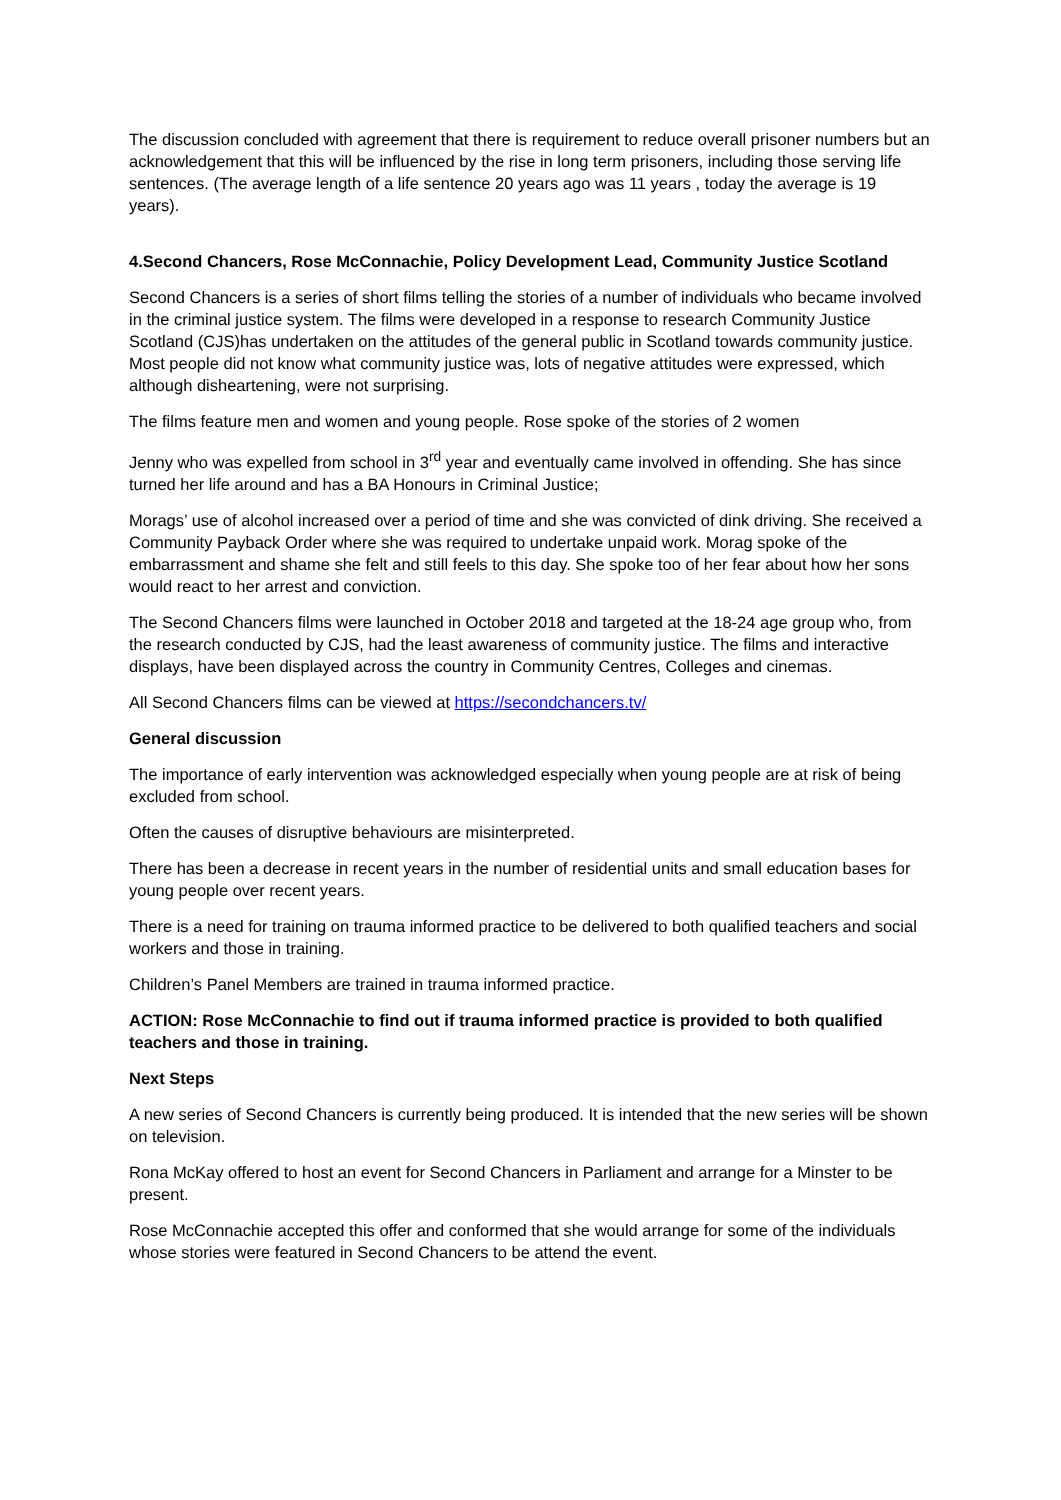The discussion concluded with agreement that there is requirement to reduce overall prisoner numbers but an acknowledgement that this will be influenced by the rise in long term prisoners, including those serving life sentences. (The average length of a life sentence 20 years ago was 11 years , today the average is 19 years).
4.Second Chancers, Rose McConnachie, Policy Development Lead, Community Justice Scotland
Second Chancers is a series of short films telling the stories of a number of individuals who became involved in the criminal justice system. The films were developed in a response to research Community Justice Scotland (CJS)has undertaken on the attitudes of the general public in Scotland towards community justice. Most people did not know what community justice was, lots of negative attitudes were expressed, which although disheartening, were not surprising.
The films feature men and women and young people. Rose spoke of the stories of 2 women
Jenny who was expelled from school in 3<sup>rd</sup> year and eventually came involved in offending. She has since turned her life around and has a BA Honours in Criminal Justice;
Morags’ use of alcohol increased over a period of time and she was convicted of dink driving. She received a Community Payback Order where she was required to undertake unpaid work. Morag spoke of the embarrassment and shame she felt and still feels to this day. She spoke too of her fear about how her sons would react to her arrest and conviction.
The Second Chancers films were launched in October 2018 and targeted at the 18-24 age group who, from the research conducted by CJS, had the least awareness of community justice. The films and interactive displays, have been displayed across the country in Community Centres, Colleges and cinemas.
All Second Chancers films can be viewed at https://secondchancers.tv/
General discussion
The importance of early intervention was acknowledged especially when young people are at risk of being excluded from school.
Often the causes of disruptive behaviours are misinterpreted.
There has been a decrease in recent years in the number of residential units and small education bases for young people over recent years.
There is a need for training on trauma informed practice to be delivered to both qualified teachers and social workers and those in training.
Children’s Panel Members are trained in trauma informed practice.
ACTION: Rose McConnachie to find out if trauma informed practice is provided to both qualified teachers and those in training.
Next Steps
A new series of Second Chancers is currently being produced. It is intended that the new series will be shown on television.
Rona McKay offered to host an event for Second Chancers in Parliament and arrange for a Minster to be present.
Rose McConnachie accepted this offer and conformed that she would arrange for some of the individuals whose stories were featured in Second Chancers to be attend the event.